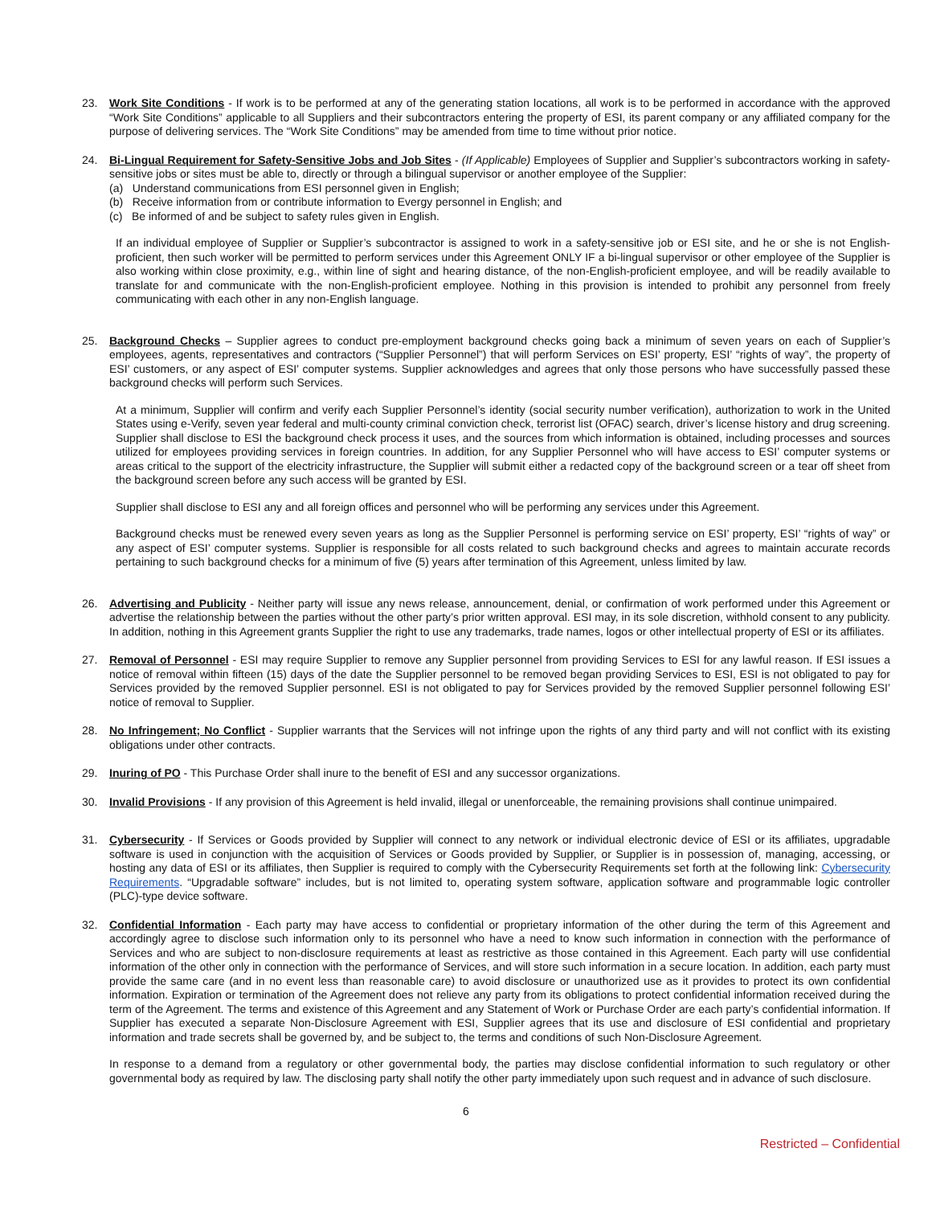23. Work Site Conditions - If work is to be performed at any of the generating station locations, all work is to be performed in accordance with the approved “Work Site Conditions” applicable to all Suppliers and their subcontractors entering the property of ESI, its parent company or any affiliated company for the purpose of delivering services. The “Work Site Conditions” may be amended from time to time without prior notice.
24. Bi-Lingual Requirement for Safety-Sensitive Jobs and Job Sites - (If Applicable) Employees of Supplier and Supplier’s subcontractors working in safety-sensitive jobs or sites must be able to, directly or through a bilingual supervisor or another employee of the Supplier:
(a) Understand communications from ESI personnel given in English;
(b) Receive information from or contribute information to Evergy personnel in English; and
(c) Be informed of and be subject to safety rules given in English.
If an individual employee of Supplier or Supplier’s subcontractor is assigned to work in a safety-sensitive job or ESI site, and he or she is not English-proficient, then such worker will be permitted to perform services under this Agreement ONLY IF a bi-lingual supervisor or other employee of the Supplier is also working within close proximity, e.g., within line of sight and hearing distance, of the non-English-proficient employee, and will be readily available to translate for and communicate with the non-English-proficient employee. Nothing in this provision is intended to prohibit any personnel from freely communicating with each other in any non-English language.
25. Background Checks – Supplier agrees to conduct pre-employment background checks going back a minimum of seven years on each of Supplier’s employees, agents, representatives and contractors (“Supplier Personnel”) that will perform Services on ESI’ property, ESI’ “rights of way”, the property of ESI’ customers, or any aspect of ESI’ computer systems. Supplier acknowledges and agrees that only those persons who have successfully passed these background checks will perform such Services.
At a minimum, Supplier will confirm and verify each Supplier Personnel’s identity (social security number verification), authorization to work in the United States using e-Verify, seven year federal and multi-county criminal conviction check, terrorist list (OFAC) search, driver’s license history and drug screening. Supplier shall disclose to ESI the background check process it uses, and the sources from which information is obtained, including processes and sources utilized for employees providing services in foreign countries. In addition, for any Supplier Personnel who will have access to ESI’ computer systems or areas critical to the support of the electricity infrastructure, the Supplier will submit either a redacted copy of the background screen or a tear off sheet from the background screen before any such access will be granted by ESI.
Supplier shall disclose to ESI any and all foreign offices and personnel who will be performing any services under this Agreement.
Background checks must be renewed every seven years as long as the Supplier Personnel is performing service on ESI’ property, ESI’ “rights of way” or any aspect of ESI’ computer systems. Supplier is responsible for all costs related to such background checks and agrees to maintain accurate records pertaining to such background checks for a minimum of five (5) years after termination of this Agreement, unless limited by law.
26. Advertising and Publicity - Neither party will issue any news release, announcement, denial, or confirmation of work performed under this Agreement or advertise the relationship between the parties without the other party’s prior written approval. ESI may, in its sole discretion, withhold consent to any publicity. In addition, nothing in this Agreement grants Supplier the right to use any trademarks, trade names, logos or other intellectual property of ESI or its affiliates.
27. Removal of Personnel - ESI may require Supplier to remove any Supplier personnel from providing Services to ESI for any lawful reason. If ESI issues a notice of removal within fifteen (15) days of the date the Supplier personnel to be removed began providing Services to ESI, ESI is not obligated to pay for Services provided by the removed Supplier personnel. ESI is not obligated to pay for Services provided by the removed Supplier personnel following ESI’ notice of removal to Supplier.
28. No Infringement; No Conflict - Supplier warrants that the Services will not infringe upon the rights of any third party and will not conflict with its existing obligations under other contracts.
29. Inuring of PO - This Purchase Order shall inure to the benefit of ESI and any successor organizations.
30. Invalid Provisions - If any provision of this Agreement is held invalid, illegal or unenforceable, the remaining provisions shall continue unimpaired.
31. Cybersecurity - If Services or Goods provided by Supplier will connect to any network or individual electronic device of ESI or its affiliates, upgradable software is used in conjunction with the acquisition of Services or Goods provided by Supplier, or Supplier is in possession of, managing, accessing, or hosting any data of ESI or its affiliates, then Supplier is required to comply with the Cybersecurity Requirements set forth at the following link: Cybersecurity Requirements. “Upgradable software” includes, but is not limited to, operating system software, application software and programmable logic controller (PLC)-type device software.
32. Confidential Information - Each party may have access to confidential or proprietary information of the other during the term of this Agreement and accordingly agree to disclose such information only to its personnel who have a need to know such information in connection with the performance of Services and who are subject to non-disclosure requirements at least as restrictive as those contained in this Agreement. Each party will use confidential information of the other only in connection with the performance of Services, and will store such information in a secure location. In addition, each party must provide the same care (and in no event less than reasonable care) to avoid disclosure or unauthorized use as it provides to protect its own confidential information. Expiration or termination of the Agreement does not relieve any party from its obligations to protect confidential information received during the term of the Agreement. The terms and existence of this Agreement and any Statement of Work or Purchase Order are each party’s confidential information. If Supplier has executed a separate Non-Disclosure Agreement with ESI, Supplier agrees that its use and disclosure of ESI confidential and proprietary information and trade secrets shall be governed by, and be subject to, the terms and conditions of such Non-Disclosure Agreement.
In response to a demand from a regulatory or other governmental body, the parties may disclose confidential information to such regulatory or other governmental body as required by law. The disclosing party shall notify the other party immediately upon such request and in advance of such disclosure.
6
Restricted – Confidential